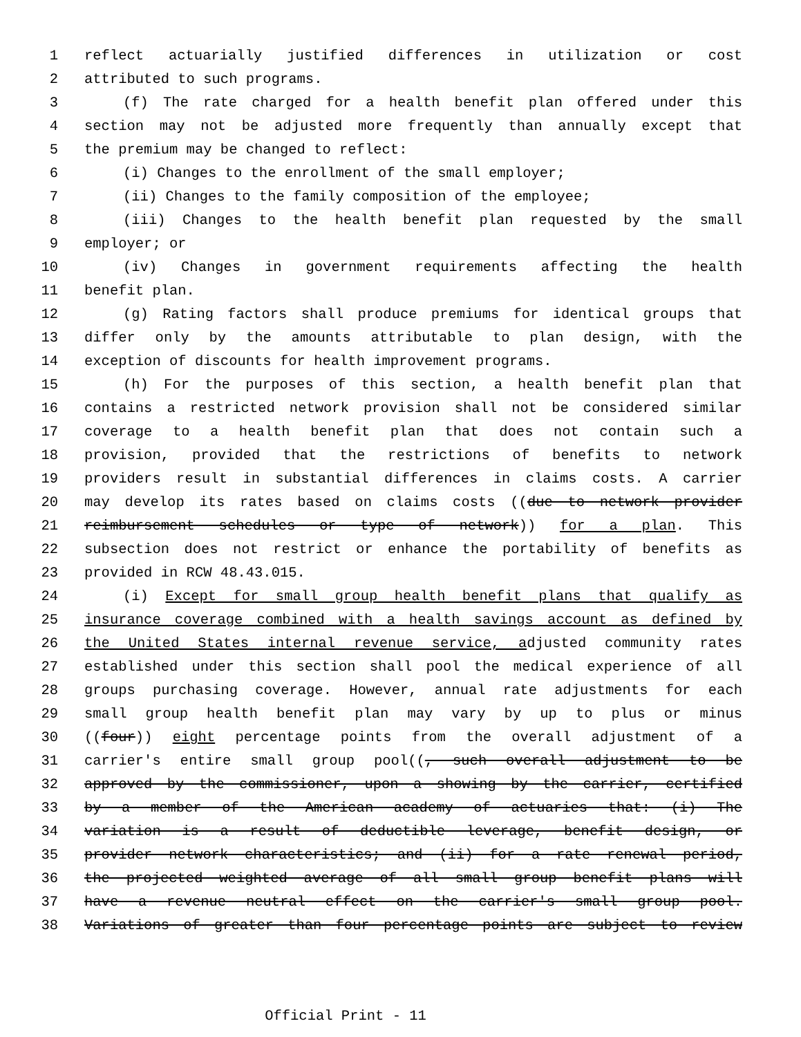1 reflect actuarially justified differences in utilization or cost
2 attributed to such programs.
3 (f) The rate charged for a health benefit plan offered under this
4 section may not be adjusted more frequently than annually except that
5 the premium may be changed to reflect:
6 (i) Changes to the enrollment of the small employer;
7 (ii) Changes to the family composition of the employee;
8 (iii) Changes to the health benefit plan requested by the small
9 employer; or
10 (iv) Changes in government requirements affecting the health
11 benefit plan.
12 (g) Rating factors shall produce premiums for identical groups that
13 differ only by the amounts attributable to plan design, with the
14 exception of discounts for health improvement programs.
15 (h) For the purposes of this section, a health benefit plan that
16 contains a restricted network provision shall not be considered similar
17 coverage to a health benefit plan that does not contain such a
18 provision, provided that the restrictions of benefits to network
19 providers result in substantial differences in claims costs. A carrier
20 may develop its rates based on claims costs ((due to network provider
21 reimbursement schedules or type of network)) for a plan. This
22 subsection does not restrict or enhance the portability of benefits as
23 provided in RCW 48.43.015.
24 (i) Except for small group health benefit plans that qualify as
25 insurance coverage combined with a health savings account as defined by
26 the United States internal revenue service, adjusted community rates
27 established under this section shall pool the medical experience of all
28 groups purchasing coverage. However, annual rate adjustments for each
29 small group health benefit plan may vary by up to plus or minus
30 ((four)) eight percentage points from the overall adjustment of a
31 carrier's entire small group pool((, such overall adjustment to be
32 approved by the commissioner, upon a showing by the carrier, certified
33 by a member of the American academy of actuaries that: (i) The
34 variation is a result of deductible leverage, benefit design, or
35 provider network characteristics; and (ii) for a rate renewal period,
36 the projected weighted average of all small group benefit plans will
37 have a revenue neutral effect on the carrier's small group pool.
38 Variations of greater than four percentage points are subject to review
Official Print - 11